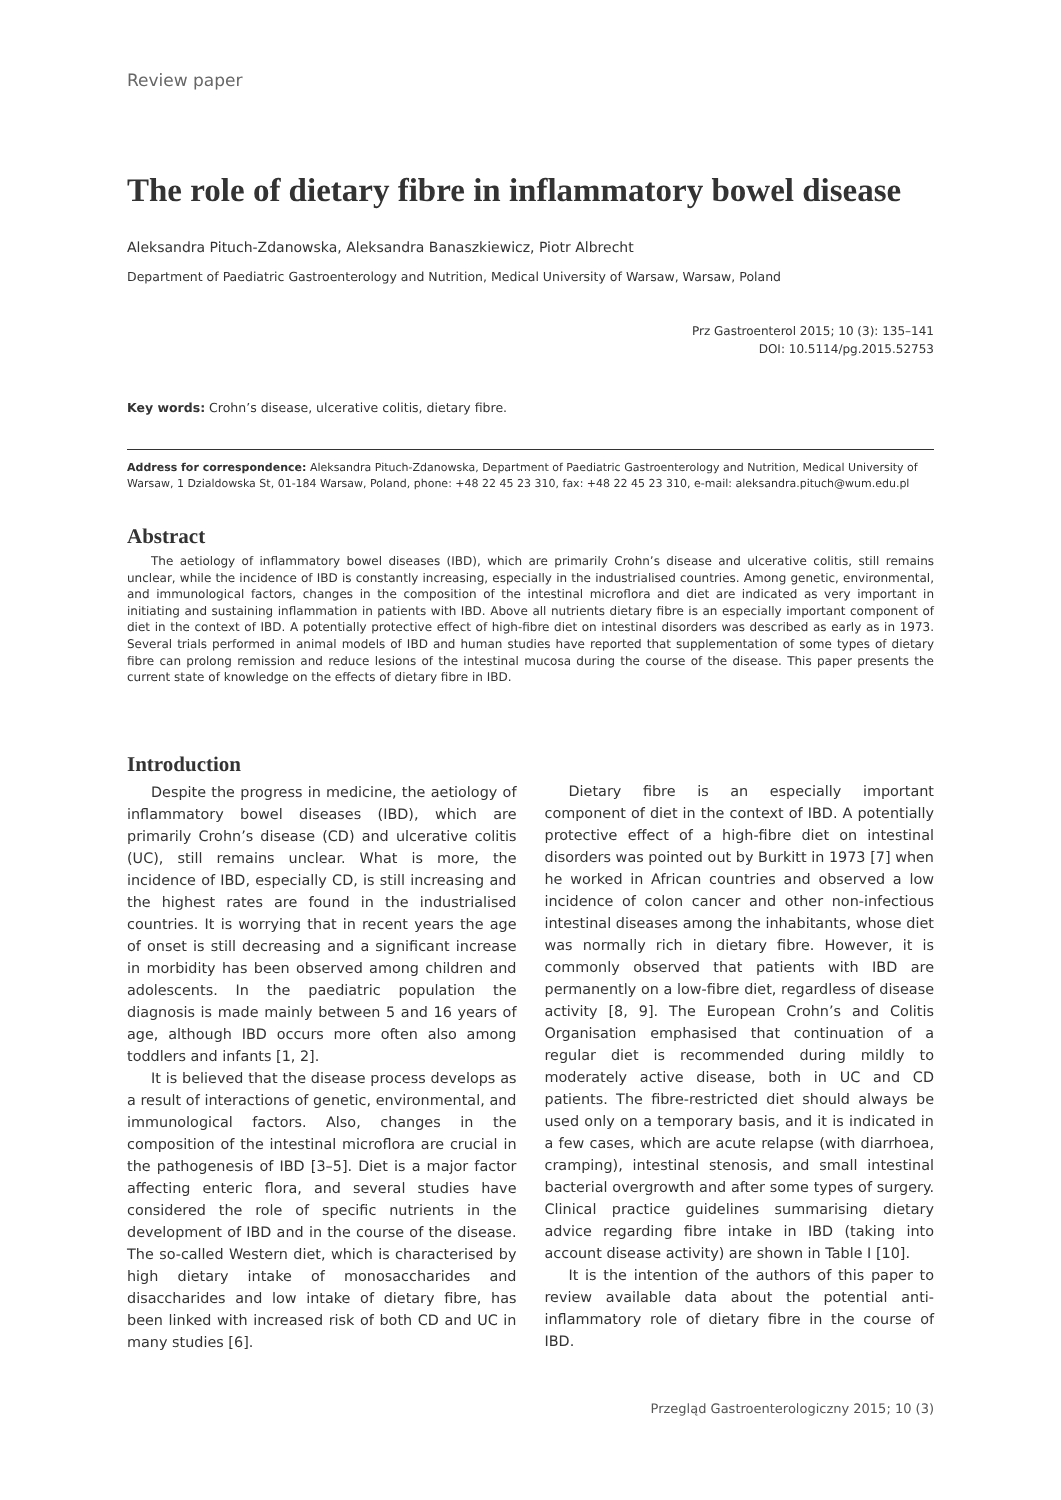Review paper
The role of dietary fibre in inflammatory bowel disease
Aleksandra Pituch-Zdanowska, Aleksandra Banaszkiewicz, Piotr Albrecht
Department of Paediatric Gastroenterology and Nutrition, Medical University of Warsaw, Warsaw, Poland
Prz Gastroenterol 2015; 10 (3): 135–141
DOI: 10.5114/pg.2015.52753
Key words: Crohn’s disease, ulcerative colitis, dietary fibre.
Address for correspondence: Aleksandra Pituch-Zdanowska, Department of Paediatric Gastroenterology and Nutrition, Medical University of Warsaw, 1 Dzialdowska St, 01-184 Warsaw, Poland, phone: +48 22 45 23 310, fax: +48 22 45 23 310, e-mail: aleksandra.pituch@wum.edu.pl
Abstract
The aetiology of inflammatory bowel diseases (IBD), which are primarily Crohn’s disease and ulcerative colitis, still remains unclear, while the incidence of IBD is constantly increasing, especially in the industrialised countries. Among genetic, environmental, and immunological factors, changes in the composition of the intestinal microflora and diet are indicated as very important in initiating and sustaining inflammation in patients with IBD. Above all nutrients dietary fibre is an especially important component of diet in the context of IBD. A potentially protective effect of high-fibre diet on intestinal disorders was described as early as in 1973. Several trials performed in animal models of IBD and human studies have reported that supplementation of some types of dietary fibre can prolong remission and reduce lesions of the intestinal mucosa during the course of the disease. This paper presents the current state of knowledge on the effects of dietary fibre in IBD.
Introduction
Despite the progress in medicine, the aetiology of inflammatory bowel diseases (IBD), which are primarily Crohn’s disease (CD) and ulcerative colitis (UC), still remains unclear. What is more, the incidence of IBD, especially CD, is still increasing and the highest rates are found in the industrialised countries. It is worrying that in recent years the age of onset is still decreasing and a significant increase in morbidity has been observed among children and adolescents. In the paediatric population the diagnosis is made mainly between 5 and 16 years of age, although IBD occurs more often also among toddlers and infants [1, 2].
It is believed that the disease process develops as a result of interactions of genetic, environmental, and immunological factors. Also, changes in the composition of the intestinal microflora are crucial in the pathogenesis of IBD [3–5]. Diet is a major factor affecting enteric flora, and several studies have considered the role of specific nutrients in the development of IBD and in the course of the disease. The so-called Western diet, which is characterised by high dietary intake of monosaccharides and disaccharides and low intake of dietary fibre, has been linked with increased risk of both CD and UC in many studies [6].
Dietary fibre is an especially important component of diet in the context of IBD. A potentially protective effect of a high-fibre diet on intestinal disorders was pointed out by Burkitt in 1973 [7] when he worked in African countries and observed a low incidence of colon cancer and other non-infectious intestinal diseases among the inhabitants, whose diet was normally rich in dietary fibre. However, it is commonly observed that patients with IBD are permanently on a low-fibre diet, regardless of disease activity [8, 9]. The European Crohn’s and Colitis Organisation emphasised that continuation of a regular diet is recommended during mildly to moderately active disease, both in UC and CD patients. The fibre-restricted diet should always be used only on a temporary basis, and it is indicated in a few cases, which are acute relapse (with diarrhoea, cramping), intestinal stenosis, and small intestinal bacterial overgrowth and after some types of surgery. Clinical practice guidelines summarising dietary advice regarding fibre intake in IBD (taking into account disease activity) are shown in Table I [10].
It is the intention of the authors of this paper to review available data about the potential anti-inflammatory role of dietary fibre in the course of IBD.
Przegląd Gastroenterologiczny 2015; 10 (3)